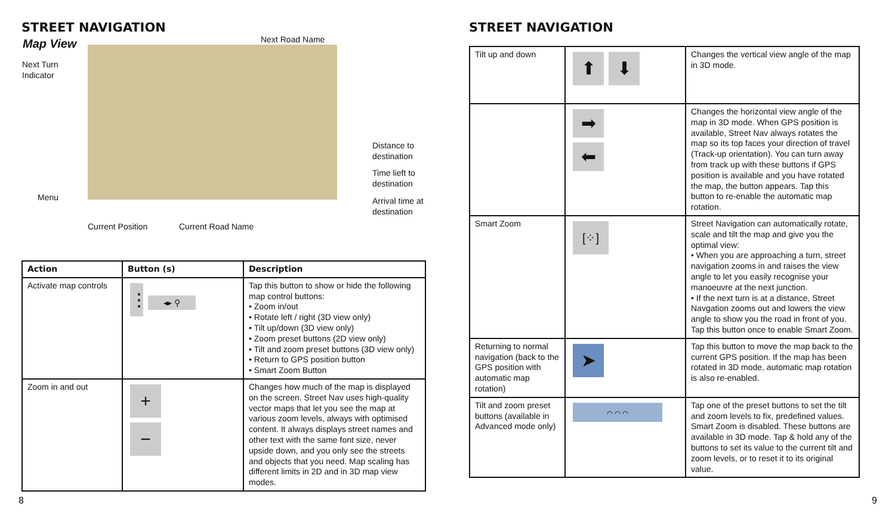STREET NAVIGATION
Map View
Next Road Name
Next Turn
Indicator
Distance to
destination
Time lieft to
destination
Menu
Arrival time at
destination
Current Position Current Road Name
| Action | Button (s) | Description |
| --- | --- | --- |
| Activate map controls | ⋮ ◂▸ ⚲ | Tap this button to show or hide the following map control buttons: • Zoom in/out • Rotate left / right (3D view only) • Tilt up/down (3D view only) • Zoom preset buttons (2D view only) • Tilt and zoom preset buttons (3D view only) • Return to GPS position button • Smart Zoom Button |
| Zoom in and out | + − | Changes how much of the map is displayed on the screen. Street Nav uses high-quality vector maps that let you see the map at various zoom levels, always with optimised content. It always displays street names and other text with the same font size, never upside down, and you only see the streets and objects that you need. Map scaling has different limits in 2D and in 3D map view modes. |
8
STREET NAVIGATION
| Tilt up and down | ⬆ ⬇ | Changes the vertical view angle of the map in 3D mode. |
| | ➡ ⬅ | Changes the horizontal view angle of the map in 3D mode. When GPS position is available, Street Nav always rotates the map so its top faces your direction of travel (Track-up orientation). You can turn away from track up with these buttons if GPS position is available and you have rotated the map, the button appears. Tap this button to re-enable the automatic map rotation. |
| Smart Zoom | [⁘] | Street Navigation can automatically rotate, scale and tilt the map and give you the optimal view: • When you are approaching a turn, street navigation zooms in and raises the view angle to let you easily recognise your manoeuvre at the next junction. • If the next turn is at a distance, Street Navgation zooms out and lowers the view angle to show you the road in front of you. Tap this button once to enable Smart Zoom. |
| Returning to normal navigation (back to the GPS position with automatic map rotation) | ➤ | Tap this button to move the map back to the current GPS position. If the map has been rotated in 3D mode, automatic map rotation is also re-enabled. |
| Tilt and zoom preset buttons (available in Advanced mode only) | ⌒ ⌒ ⌒ | Tap one of the preset buttons to set the tilt and zoom levels to fix, predefined values. Smart Zoom is disabled. These buttons are available in 3D mode. Tap & hold any of the buttons to set its value to the current tilt and zoom levels, or to reset it to its original value. |
9